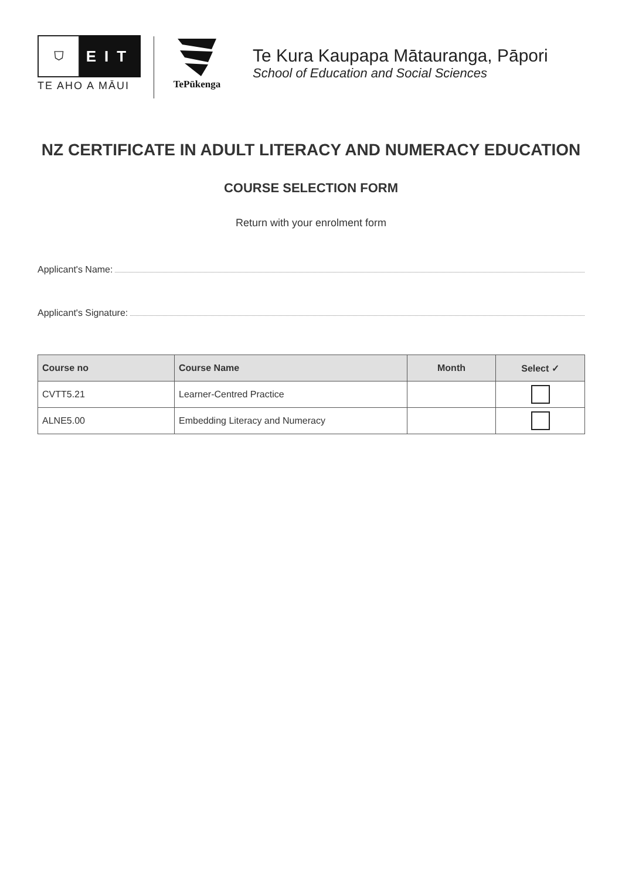⛉
EIT
TE AHO A MĀUI
TePūkenga
Te Kura Kaupapa Mātauranga, Pāpori
School of Education and Social Sciences
NZ CERTIFICATE IN ADULT LITERACY AND NUMERACY EDUCATION
COURSE SELECTION FORM
Return with your enrolment form
Applicant's Name:
Applicant's Signature:
| Course no | Course Name | Month | Select ✓ |
| --- | --- | --- | --- |
| CVTT5.21 | Learner-Centred Practice | | |
| ALNE5.00 | Embedding Literacy and Numeracy | | |